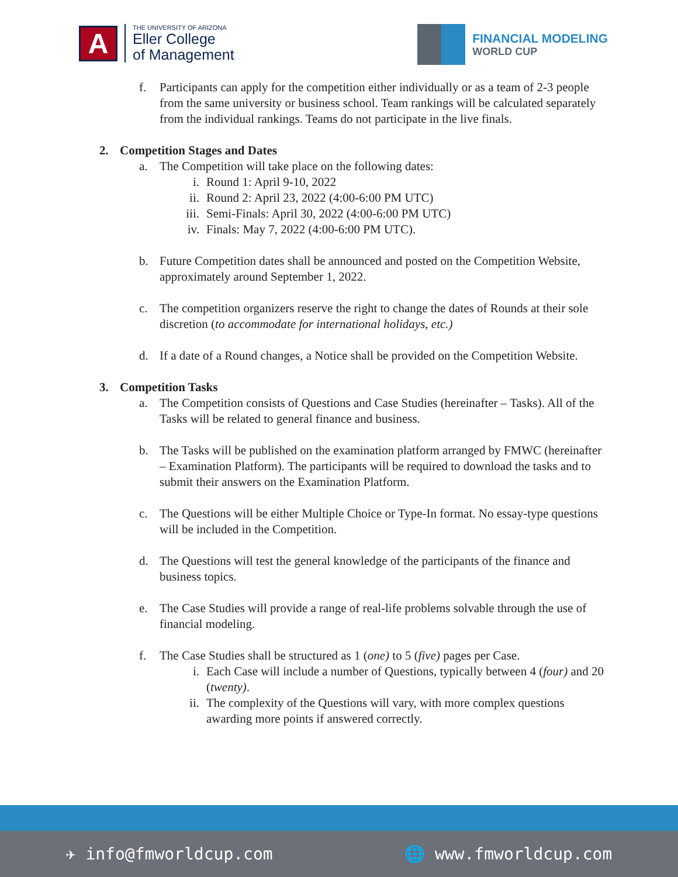A
THE UNIVERSITY OF ARIZONA
Eller College
of Management
FINANCIAL MODELING
WORLD CUP
f. Participants can apply for the competition either individually or as a team of 2-3 people from the same university or business school. Team rankings will be calculated separately from the individual rankings. Teams do not participate in the live finals.
2. Competition Stages and Dates
a. The Competition will take place on the following dates:
i. Round 1: April 9-10, 2022
ii. Round 2: April 23, 2022 (4:00-6:00 PM UTC)
iii. Semi-Finals: April 30, 2022 (4:00-6:00 PM UTC)
iv. Finals: May 7, 2022 (4:00-6:00 PM UTC).
b. Future Competition dates shall be announced and posted on the Competition Website, approximately around September 1, 2022.
c. The competition organizers reserve the right to change the dates of Rounds at their sole discretion (to accommodate for international holidays, etc.)
d. If a date of a Round changes, a Notice shall be provided on the Competition Website.
3. Competition Tasks
a. The Competition consists of Questions and Case Studies (hereinafter – Tasks). All of the Tasks will be related to general finance and business.
b. The Tasks will be published on the examination platform arranged by FMWC (hereinafter – Examination Platform). The participants will be required to download the tasks and to submit their answers on the Examination Platform.
c. The Questions will be either Multiple Choice or Type-In format. No essay-type questions will be included in the Competition.
d. The Questions will test the general knowledge of the participants of the finance and business topics.
e. The Case Studies will provide a range of real-life problems solvable through the use of financial modeling.
f. The Case Studies shall be structured as 1 (one) to 5 (five) pages per Case.
i. Each Case will include a number of Questions, typically between 4 (four) and 20 (twenty).
ii. The complexity of the Questions will vary, with more complex questions awarding more points if answered correctly.
✈ info@fmworldcup.com 🌐 www.fmworldcup.com